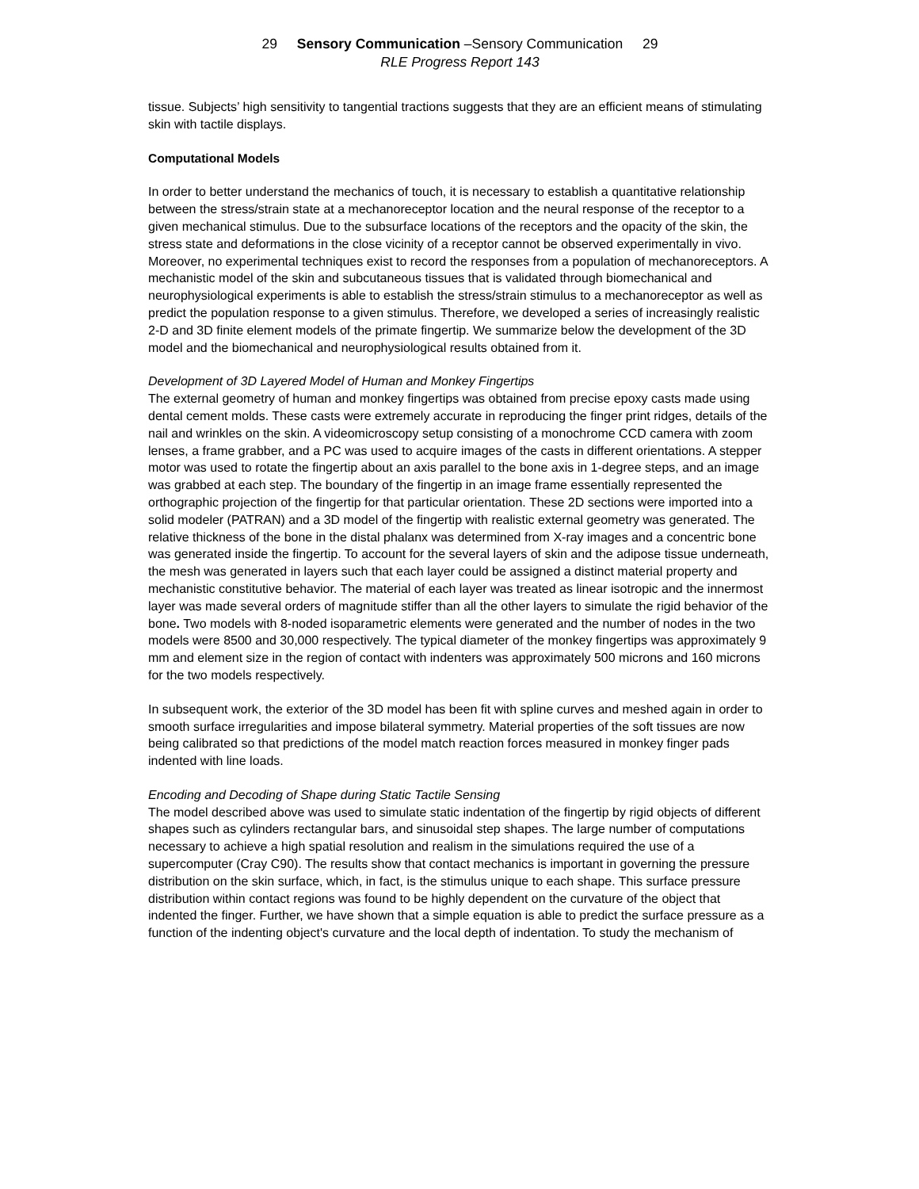29 Sensory Communication –Sensory Communication 29
RLE Progress Report 143
tissue. Subjects’ high sensitivity to tangential tractions suggests that they are an efficient means of stimulating skin with tactile displays.
Computational Models
In order to better understand the mechanics of touch, it is necessary to establish a quantitative relationship between the stress/strain state at a mechanoreceptor location and the neural response of the receptor to a given mechanical stimulus. Due to the subsurface locations of the receptors and the opacity of the skin, the stress state and deformations in the close vicinity of a receptor cannot be observed experimentally in vivo. Moreover, no experimental techniques exist to record the responses from a population of mechanoreceptors. A mechanistic model of the skin and subcutaneous tissues that is validated through biomechanical and neurophysiological experiments is able to establish the stress/strain stimulus to a mechanoreceptor as well as predict the population response to a given stimulus. Therefore, we developed a series of increasingly realistic 2-D and 3D finite element models of the primate fingertip. We summarize below the development of the 3D model and the biomechanical and neurophysiological results obtained from it.
Development of 3D Layered Model of Human and Monkey Fingertips
The external geometry of human and monkey fingertips was obtained from precise epoxy casts made using dental cement molds. These casts were extremely accurate in reproducing the finger print ridges, details of the nail and wrinkles on the skin. A videomicroscopy setup consisting of a monochrome CCD camera with zoom lenses, a frame grabber, and a PC was used to acquire images of the casts in different orientations. A stepper motor was used to rotate the fingertip about an axis parallel to the bone axis in 1-degree steps, and an image was grabbed at each step. The boundary of the fingertip in an image frame essentially represented the orthographic projection of the fingertip for that particular orientation. These 2D sections were imported into a solid modeler (PATRAN) and a 3D model of the fingertip with realistic external geometry was generated. The relative thickness of the bone in the distal phalanx was determined from X-ray images and a concentric bone was generated inside the fingertip. To account for the several layers of skin and the adipose tissue underneath, the mesh was generated in layers such that each layer could be assigned a distinct material property and mechanistic constitutive behavior. The material of each layer was treated as linear isotropic and the innermost layer was made several orders of magnitude stiffer than all the other layers to simulate the rigid behavior of the bone. Two models with 8-noded isoparametric elements were generated and the number of nodes in the two models were 8500 and 30,000 respectively. The typical diameter of the monkey fingertips was approximately 9 mm and element size in the region of contact with indenters was approximately 500 microns and 160 microns for the two models respectively.
In subsequent work, the exterior of the 3D model has been fit with spline curves and meshed again in order to smooth surface irregularities and impose bilateral symmetry. Material properties of the soft tissues are now being calibrated so that predictions of the model match reaction forces measured in monkey finger pads indented with line loads.
Encoding and Decoding of Shape during Static Tactile Sensing
The model described above was used to simulate static indentation of the fingertip by rigid objects of different shapes such as cylinders rectangular bars, and sinusoidal step shapes. The large number of computations necessary to achieve a high spatial resolution and realism in the simulations required the use of a supercomputer (Cray C90). The results show that contact mechanics is important in governing the pressure distribution on the skin surface, which, in fact, is the stimulus unique to each shape. This surface pressure distribution within contact regions was found to be highly dependent on the curvature of the object that indented the finger. Further, we have shown that a simple equation is able to predict the surface pressure as a function of the indenting object's curvature and the local depth of indentation. To study the mechanism of